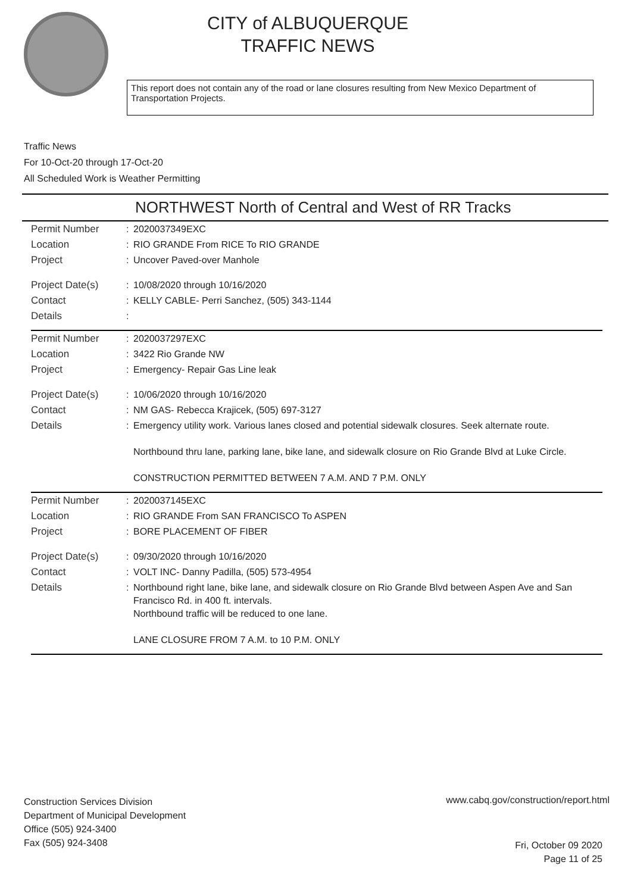CITY of ALBUQUERQUE
TRAFFIC NEWS
This report does not contain any of the road or lane closures resulting from New Mexico Department of Transportation Projects.
Traffic News
For 10-Oct-20 through 17-Oct-20
All Scheduled Work is Weather Permitting
NORTHWEST North of Central and West of RR Tracks
| Permit Number | : | 2020037349EXC |
| Location | : | RIO GRANDE From RICE To RIO GRANDE |
| Project | : | Uncover Paved-over Manhole |
| Project Date(s) | : | 10/08/2020 through 10/16/2020 |
| Contact | : | KELLY CABLE- Perri Sanchez, (505) 343-1144 |
| Details | : | |
| Permit Number | : | 2020037297EXC |
| Location | : | 3422 Rio Grande NW |
| Project | : | Emergency- Repair Gas Line leak |
| Project Date(s) | : | 10/06/2020 through 10/16/2020 |
| Contact | : | NM GAS- Rebecca Krajicek, (505) 697-3127 |
| Details | : | Emergency utility work. Various lanes closed and potential sidewalk closures. Seek alternate route. Northbound thru lane, parking lane, bike lane, and sidewalk closure on Rio Grande Blvd at Luke Circle. CONSTRUCTION PERMITTED BETWEEN 7 A.M. AND 7 P.M. ONLY |
| Permit Number | : | 2020037145EXC |
| Location | : | RIO GRANDE From SAN FRANCISCO To ASPEN |
| Project | : | BORE PLACEMENT OF FIBER |
| Project Date(s) | : | 09/30/2020 through 10/16/2020 |
| Contact | : | VOLT INC- Danny Padilla, (505) 573-4954 |
| Details | : | Northbound right lane, bike lane, and sidewalk closure on Rio Grande Blvd between Aspen Ave and San Francisco Rd. in 400 ft. intervals. Northbound traffic will be reduced to one lane. LANE CLOSURE FROM 7 A.M. to 10 P.M. ONLY |
Construction Services Division
Department of Municipal Development
Office (505) 924-3400
Fax (505) 924-3408
www.cabq.gov/construction/report.html
Fri, October 09 2020
Page 11 of 25